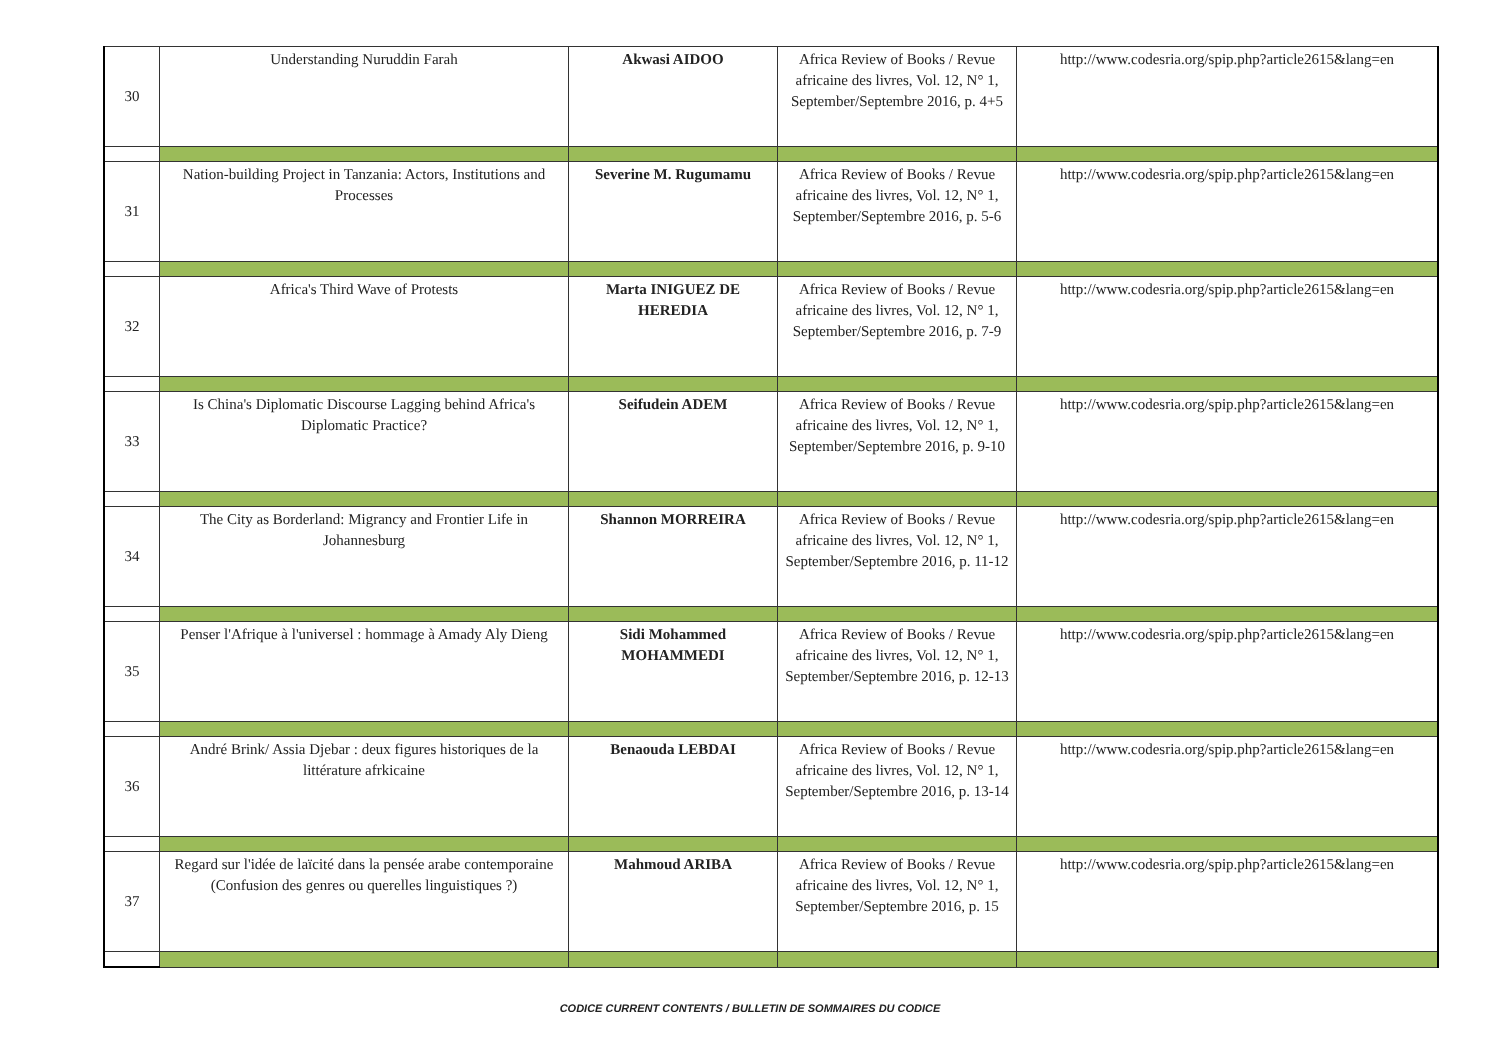| 30 | Understanding Nuruddin Farah | Akwasi AIDOO | Africa Review of Books / Revue africaine des livres, Vol. 12, N° 1, September/Septembre 2016, p. 4+5 | http://www.codesria.org/spip.php?article2615&lang=en |
| 31 | Nation-building Project in Tanzania: Actors, Institutions and Processes | Severine M. Rugumamu | Africa Review of Books / Revue africaine des livres, Vol. 12, N° 1, September/Septembre 2016, p. 5-6 | http://www.codesria.org/spip.php?article2615&lang=en |
| 32 | Africa's Third Wave of Protests | Marta INIGUEZ DE HEREDIA | Africa Review of Books / Revue africaine des livres, Vol. 12, N° 1, September/Septembre 2016, p. 7-9 | http://www.codesria.org/spip.php?article2615&lang=en |
| 33 | Is China's Diplomatic Discourse Lagging behind Africa's Diplomatic Practice? | Seifudein ADEM | Africa Review of Books / Revue africaine des livres, Vol. 12, N° 1, September/Septembre 2016, p. 9-10 | http://www.codesria.org/spip.php?article2615&lang=en |
| 34 | The City as Borderland: Migrancy and Frontier Life in Johannesburg | Shannon MORREIRA | Africa Review of Books / Revue africaine des livres, Vol. 12, N° 1, September/Septembre 2016, p. 11-12 | http://www.codesria.org/spip.php?article2615&lang=en |
| 35 | Penser l'Afrique à l'universel : hommage à Amady Aly Dieng | Sidi Mohammed MOHAMMEDI | Africa Review of Books / Revue africaine des livres, Vol. 12, N° 1, September/Septembre 2016, p. 12-13 | http://www.codesria.org/spip.php?article2615&lang=en |
| 36 | André Brink/ Assia Djebar : deux figures historiques de la littérature afrkicaine | Benaouda LEBDAI | Africa Review of Books / Revue africaine des livres, Vol. 12, N° 1, September/Septembre 2016, p. 13-14 | http://www.codesria.org/spip.php?article2615&lang=en |
| 37 | Regard sur l'idée de laïcité dans la pensée arabe contemporaine (Confusion des genres ou querelles linguistiques ?) | Mahmoud ARIBA | Africa Review of Books / Revue africaine des livres, Vol. 12, N° 1, September/Septembre 2016, p. 15 | http://www.codesria.org/spip.php?article2615&lang=en |
CODICE CURRENT CONTENTS / BULLETIN DE SOMMAIRES DU CODICE